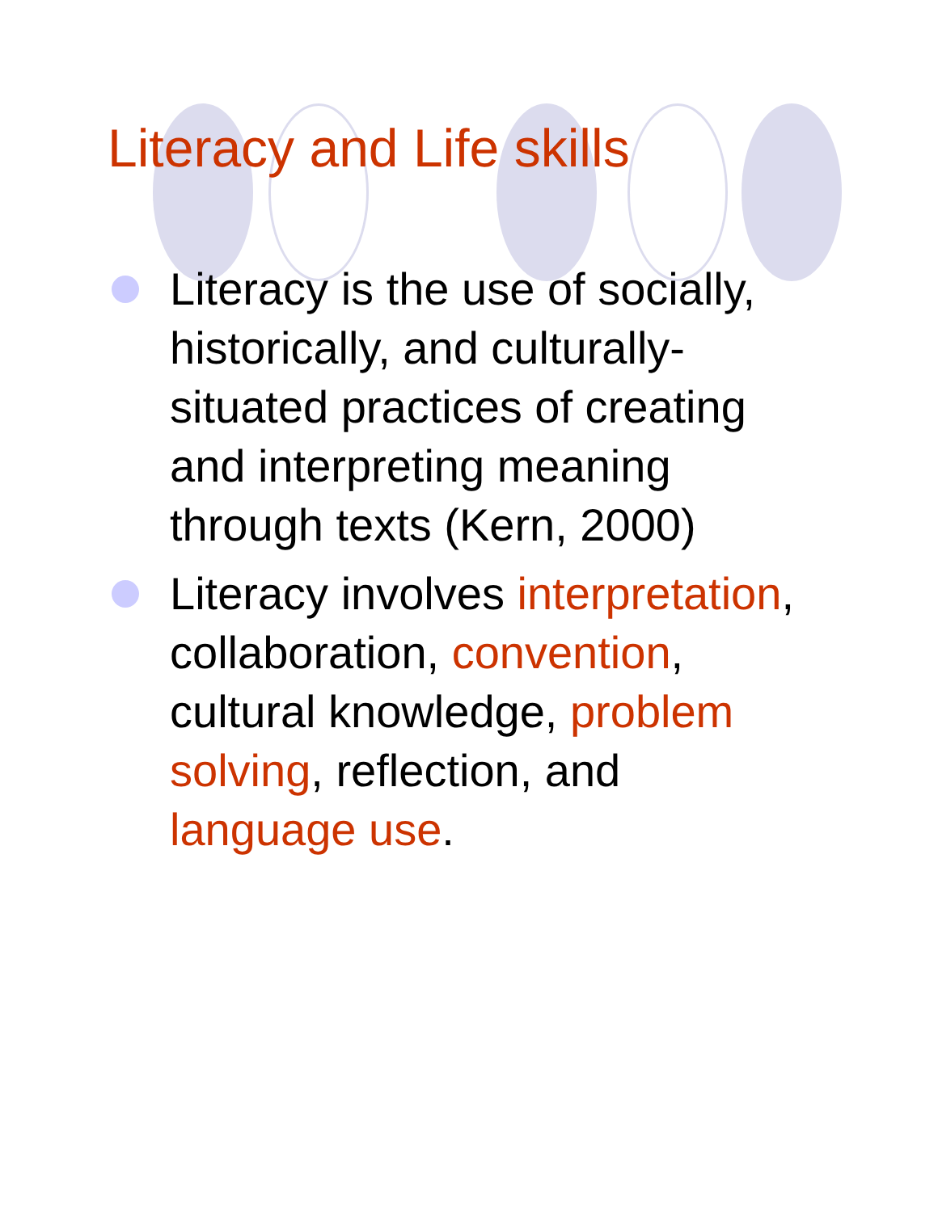Literacy and Life skills
Literacy is the use of socially, historically, and culturally-situated practices of creating and interpreting meaning through texts (Kern, 2000)
Literacy involves interpretation, collaboration, convention, cultural knowledge, problem solving, reflection, and language use.